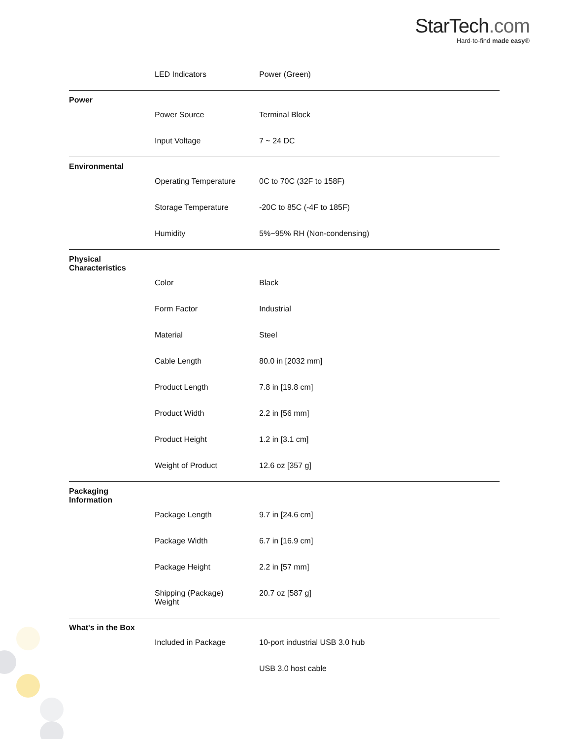StarTech.com
Hard-to-find made easy®
| | LED Indicators | Power (Green) |
| Power | | |
| | Power Source | Terminal Block |
| | Input Voltage | 7 ~ 24 DC |
| Environmental | | |
| | Operating Temperature | 0C to 70C (32F to 158F) |
| | Storage Temperature | -20C to 85C (-4F to 185F) |
| | Humidity | 5%~95% RH (Non-condensing) |
| Physical Characteristics | | |
| | Color | Black |
| | Form Factor | Industrial |
| | Material | Steel |
| | Cable Length | 80.0 in [2032 mm] |
| | Product Length | 7.8 in [19.8 cm] |
| | Product Width | 2.2 in [56 mm] |
| | Product Height | 1.2 in [3.1 cm] |
| | Weight of Product | 12.6 oz [357 g] |
| Packaging Information | | |
| | Package Length | 9.7 in [24.6 cm] |
| | Package Width | 6.7 in [16.9 cm] |
| | Package Height | 2.2 in [57 mm] |
| | Shipping (Package) Weight | 20.7 oz [587 g] |
| What's in the Box | | |
| | Included in Package | 10-port industrial USB 3.0 hub |
| | | USB 3.0 host cable |